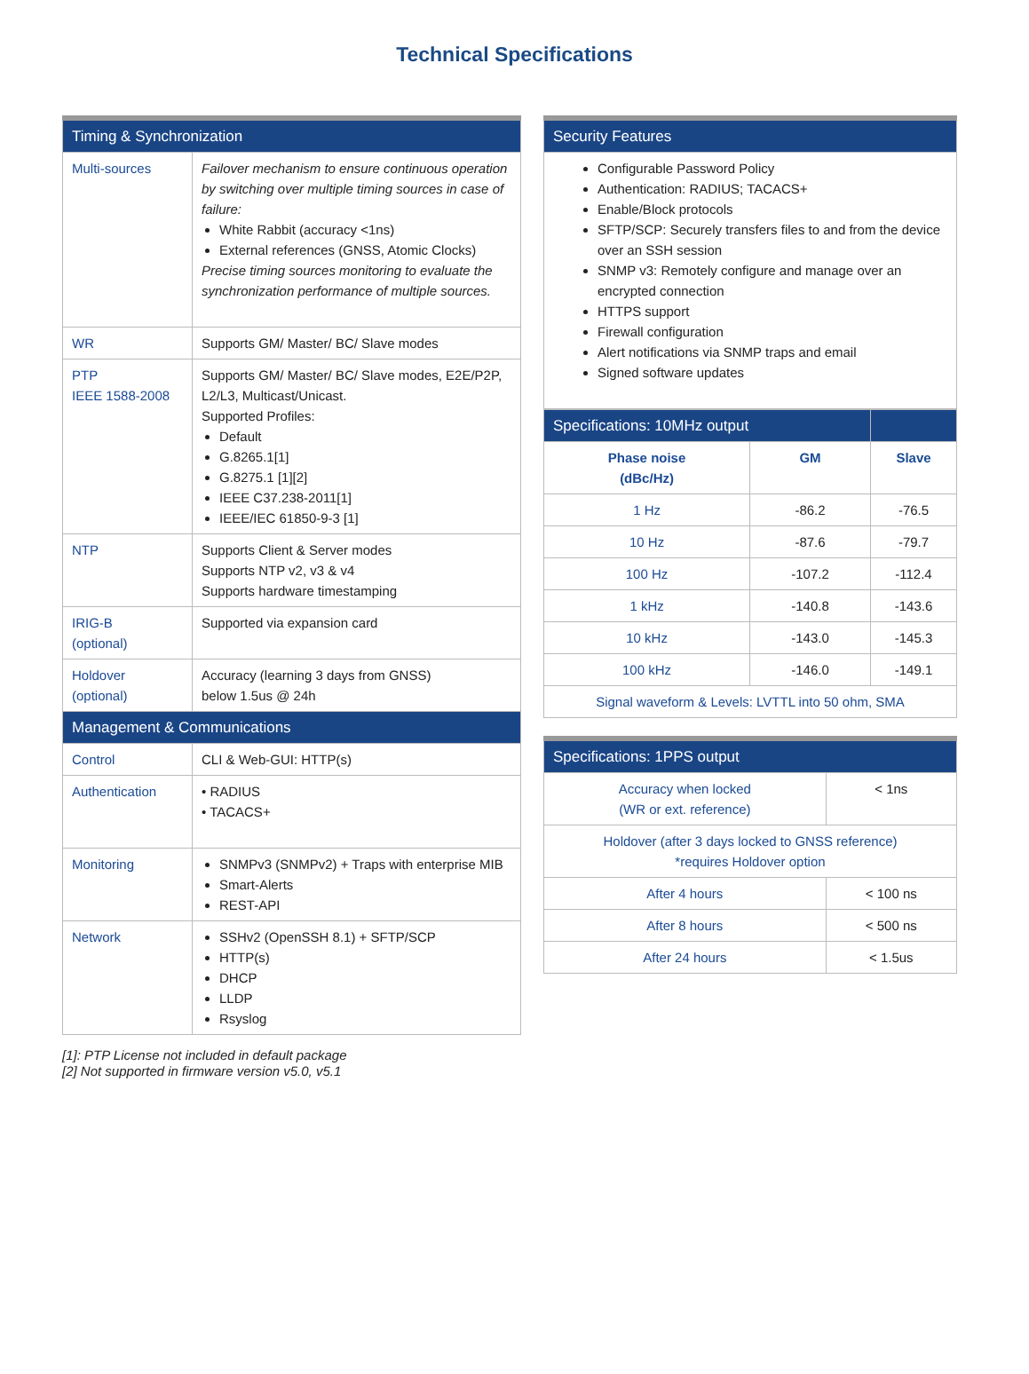Technical Specifications
| Timing & Synchronization | |
| --- | --- |
| Multi-sources | Failover mechanism to ensure continuous operation by switching over multiple timing sources in case of failure: White Rabbit (accuracy <1ns) External references (GNSS, Atomic Clocks) Precise timing sources monitoring to evaluate the synchronization performance of multiple sources. |
| WR | Supports GM/ Master/ BC/ Slave modes |
| PTP IEEE 1588-2008 | Supports GM/ Master/ BC/ Slave modes, E2E/P2P, L2/L3, Multicast/Unicast. Supported Profiles: Default G.8265.1[1] G.8275.1 [1][2] IEEE C37.238-2011[1] IEEE/IEC 61850-9-3 [1] |
| NTP | Supports Client & Server modes Supports NTP v2, v3 & v4 Supports hardware timestamping |
| IRIG-B (optional) | Supported via expansion card |
| Holdover (optional) | Accuracy (learning 3 days from GNSS) below 1.5us @ 24h |
| Management & Communications | |
| Control | CLI & Web-GUI: HTTP(s) |
| Authentication | • RADIUS • TACACS+ |
| Monitoring | SNMPv3 (SNMPv2) + Traps with enterprise MIB Smart-Alerts REST-API |
| Network | SSHv2 (OpenSSH 8.1) + SFTP/SCP HTTP(s) DHCP LLDP Rsyslog |
| Security Features |
| --- |
| Configurable Password Policy Authentication: RADIUS; TACACS+ Enable/Block protocols SFTP/SCP: Securely transfers files to and from the device over an SSH session SNMP v3: Remotely configure and manage over an encrypted connection HTTPS support Firewall configuration Alert notifications via SNMP traps and email Signed software updates |
| Specifications: 10MHz output | | |
| --- | --- | --- |
| Phase noise (dBc/Hz) | GM | Slave |
| 1 Hz | -86.2 | -76.5 |
| 10 Hz | -87.6 | -79.7 |
| 100 Hz | -107.2 | -112.4 |
| 1 kHz | -140.8 | -143.6 |
| 10 kHz | -143.0 | -145.3 |
| 100 kHz | -146.0 | -149.1 |
| Signal waveform & Levels: LVTTL into 50 ohm, SMA | | |
| Specifications: 1PPS output | |
| --- | --- |
| Accuracy when locked (WR or ext. reference) | < 1ns |
| Holdover (after 3 days locked to GNSS reference) *requires Holdover option | |
| After 4 hours | < 100 ns |
| After 8 hours | < 500 ns |
| After 24 hours | < 1.5us |
[1]: PTP License not included in default package
[2] Not supported in firmware version v5.0, v5.1